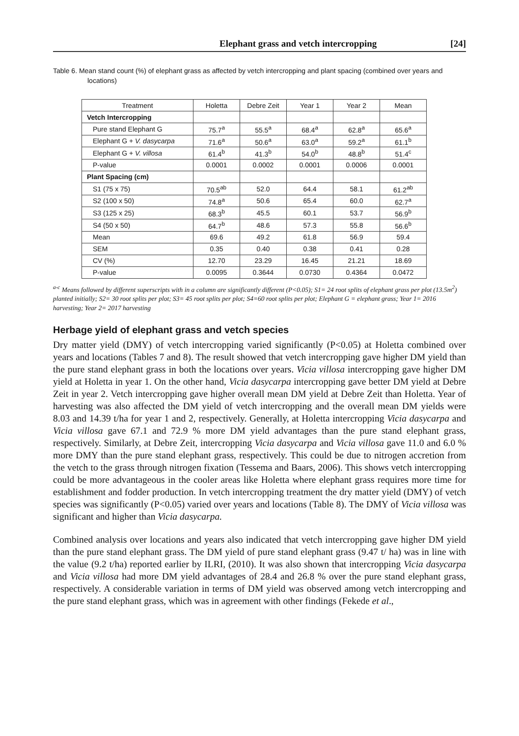Elephant grass and vetch intercropping [24]
Table 6. Mean stand count (%) of elephant grass as affected by vetch intercropping and plant spacing (combined over years and locations)
| Treatment | Holetta | Debre Zeit | Year 1 | Year 2 | Mean |
| --- | --- | --- | --- | --- | --- |
| Vetch Intercropping | | | | | |
| Pure stand Elephant G | 75.7<sup>a</sup> | 55.5<sup>a</sup> | 68.4<sup>a</sup> | 62.8<sup>a</sup> | 65.6<sup>a</sup> |
| Elephant G + V. dasycarpa | 71.6<sup>a</sup> | 50.6<sup>a</sup> | 63.0<sup>a</sup> | 59.2<sup>a</sup> | 61.1<sup>b</sup> |
| Elephant G + V. villosa | 61.4<sup>b</sup> | 41.3<sup>b</sup> | 54.0<sup>b</sup> | 48.8<sup>b</sup> | 51.4<sup>c</sup> |
| P-value | 0.0001 | 0.0002 | 0.0001 | 0.0006 | 0.0001 |
| Plant Spacing (cm) | | | | | |
| S1 (75 x 75) | 70.5<sup>ab</sup> | 52.0 | 64.4 | 58.1 | 61.2<sup>ab</sup> |
| S2 (100 x 50) | 74.8<sup>a</sup> | 50.6 | 65.4 | 60.0 | 62.7<sup>a</sup> |
| S3 (125 x 25) | 68.3<sup>b</sup> | 45.5 | 60.1 | 53.7 | 56.9<sup>b</sup> |
| S4 (50 x 50) | 64.7<sup>b</sup> | 48.6 | 57.3 | 55.8 | 56.6<sup>b</sup> |
| Mean | 69.6 | 49.2 | 61.8 | 56.9 | 59.4 |
| SEM | 0.35 | 0.40 | 0.38 | 0.41 | 0.28 |
| CV (%) | 12.70 | 23.29 | 16.45 | 21.21 | 18.69 |
| P-value | 0.0095 | 0.3644 | 0.0730 | 0.4364 | 0.0472 |
<sup>a-c</sup> Means followed by different superscripts with in a column are significantly different (P<0.05); S1= 24 root splits of elephant grass per plot (13.5m<sup>2</sup>) planted initially; S2= 30 root splits per plot; S3= 45 root splits per plot; S4=60 root splits per plot; Elephant G = elephant grass; Year 1= 2016 harvesting; Year 2= 2017 harvesting
Herbage yield of elephant grass and vetch species
Dry matter yield (DMY) of vetch intercropping varied significantly (P<0.05) at Holetta combined over years and locations (Tables 7 and 8). The result showed that vetch intercropping gave higher DM yield than the pure stand elephant grass in both the locations over years. Vicia villosa intercropping gave higher DM yield at Holetta in year 1. On the other hand, Vicia dasycarpa intercropping gave better DM yield at Debre Zeit in year 2. Vetch intercropping gave higher overall mean DM yield at Debre Zeit than Holetta. Year of harvesting was also affected the DM yield of vetch intercropping and the overall mean DM yields were 8.03 and 14.39 t/ha for year 1 and 2, respectively. Generally, at Holetta intercropping Vicia dasycarpa and Vicia villosa gave 67.1 and 72.9 % more DM yield advantages than the pure stand elephant grass, respectively. Similarly, at Debre Zeit, intercropping Vicia dasycarpa and Vicia villosa gave 11.0 and 6.0 % more DMY than the pure stand elephant grass, respectively. This could be due to nitrogen accretion from the vetch to the grass through nitrogen fixation (Tessema and Baars, 2006). This shows vetch intercropping could be more advantageous in the cooler areas like Holetta where elephant grass requires more time for establishment and fodder production. In vetch intercropping treatment the dry matter yield (DMY) of vetch species was significantly (P<0.05) varied over years and locations (Table 8). The DMY of Vicia villosa was significant and higher than Vicia dasycarpa.
Combined analysis over locations and years also indicated that vetch intercropping gave higher DM yield than the pure stand elephant grass. The DM yield of pure stand elephant grass (9.47 t/ ha) was in line with the value (9.2 t/ha) reported earlier by ILRI, (2010). It was also shown that intercropping Vicia dasycarpa and Vicia villosa had more DM yield advantages of 28.4 and 26.8 % over the pure stand elephant grass, respectively. A considerable variation in terms of DM yield was observed among vetch intercropping and the pure stand elephant grass, which was in agreement with other findings (Fekede et al.,